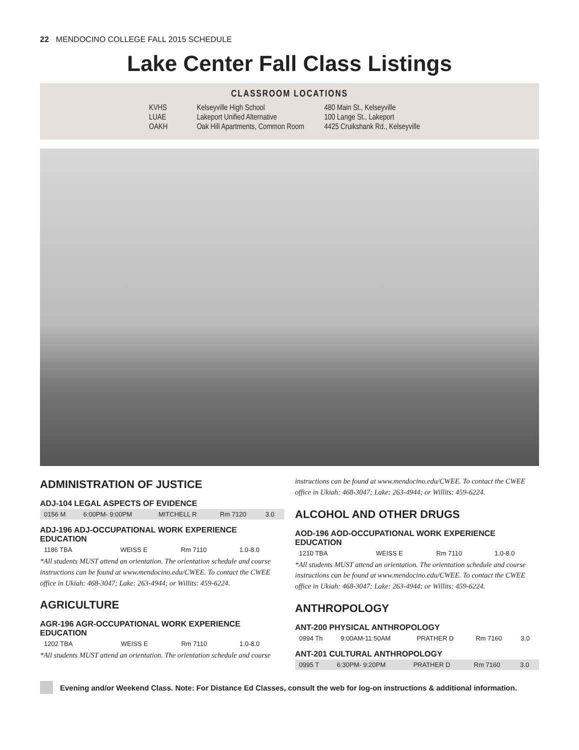22 MENDOCINO COLLEGE FALL 2015 SCHEDULE
Lake Center Fall Class Listings
CLASSROOM LOCATIONS
| KVHS | Kelseyville High School | 480 Main St., Kelseyville |
| LUAE | Lakeport Unified Alternative | 100 Lange St., Lakeport |
| OAKH | Oak Hill Apartments, Common Room | 4425 Cruikshank Rd., Kelseyville |
ADMINISTRATION OF JUSTICE
ADJ-104 LEGAL ASPECTS OF EVIDENCE
| 0156 M | 6:00PM- 9:00PM | MITCHELL R | Rm 7120 | 3.0 |
ADJ-196 ADJ-OCCUPATIONAL WORK EXPERIENCE EDUCATION
| 1186 TBA | | WEISS E | Rm 7110 | 1.0-8.0 |
*All students MUST attend an orientation. The orientation schedule and course instructions can be found at www.mendocino.edu/CWEE. To contact the CWEE office in Ukiah: 468-3047; Lake: 263-4944; or Willits: 459-6224.
AGRICULTURE
AGR-196 AGR-OCCUPATIONAL WORK EXPERIENCE EDUCATION
| 1202 TBA | | WEISS E | Rm 7110 | 1.0-8.0 |
*All students MUST attend an orientation. The orientation schedule and course
instructions can be found at www.mendocino.edu/CWEE. To contact the CWEE office in Ukiah: 468-3047; Lake: 263-4944; or Willits: 459-6224.
ALCOHOL AND OTHER DRUGS
AOD-196 AOD-OCCUPATIONAL WORK EXPERIENCE EDUCATION
| 1210 TBA | | WEISS E | Rm 7110 | 1.0-8.0 |
*All students MUST attend an orientation. The orientation schedule and course instructions can be found at www.mendocino.edu/CWEE. To contact the CWEE office in Ukiah: 468-3047; Lake: 263-4944; or Willits: 459-6224.
ANTHROPOLOGY
ANT-200 PHYSICAL ANTHROPOLOGY
| 0994 Th | 9:00AM-11:50AM | PRATHER D | Rm 7160 | 3.0 |
ANT-201 CULTURAL ANTHROPOLOGY
| 0995 T | 6:30PM- 9:20PM | PRATHER D | Rm 7160 | 3.0 |
Evening and/or Weekend Class. Note: For Distance Ed Classes, consult the web for log-on instructions & additional information.